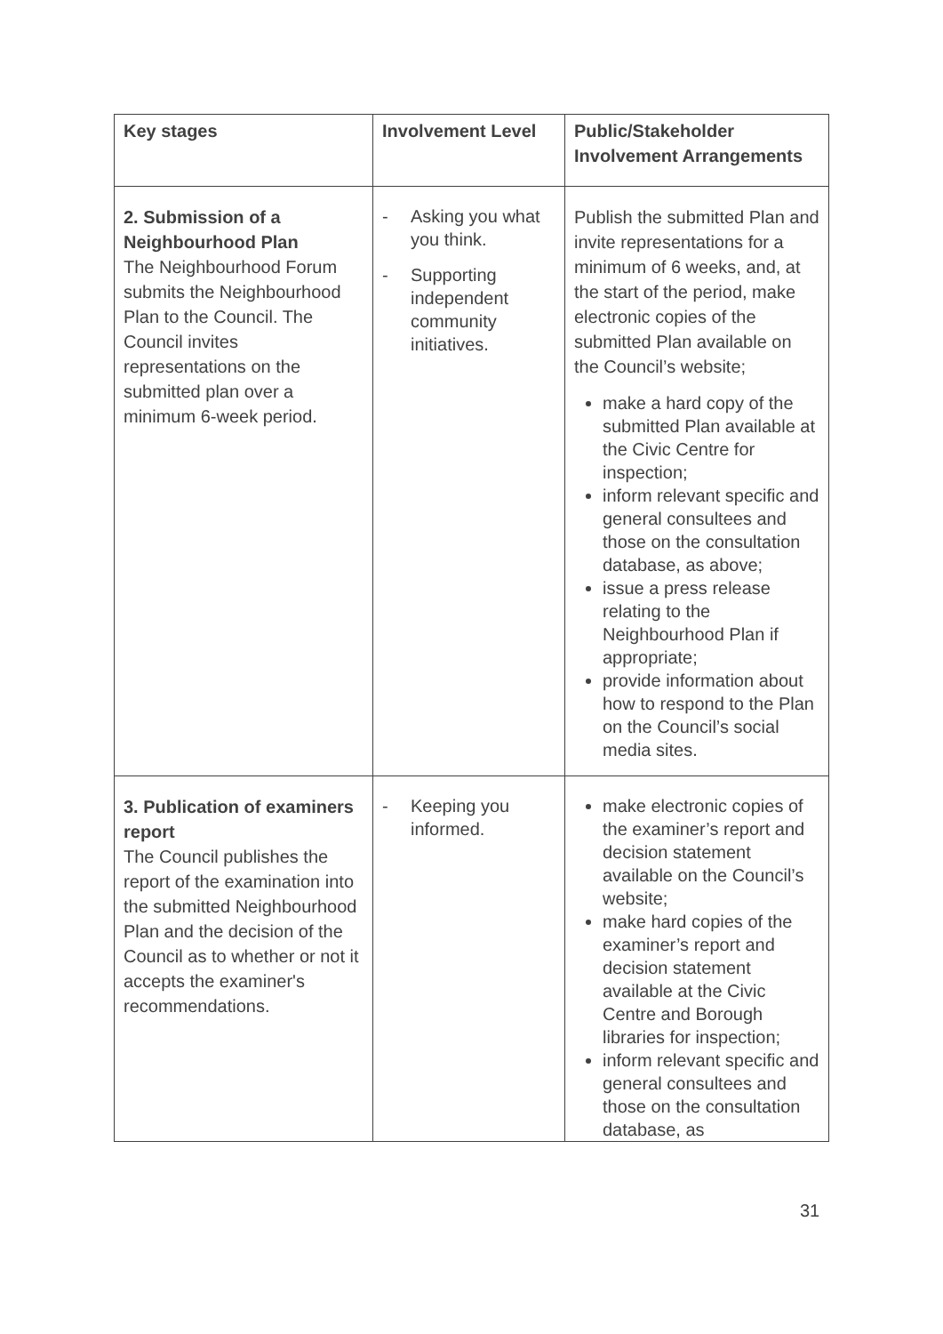| Key stages | Involvement Level | Public/Stakeholder Involvement Arrangements |
| --- | --- | --- |
| 2. Submission of a Neighbourhood Plan The Neighbourhood Forum submits the Neighbourhood Plan to the Council. The Council invites representations on the submitted plan over a minimum 6-week period. | - Asking you what you think. - Supporting independent community initiatives. | Publish the submitted Plan and invite representations for a minimum of 6 weeks, and, at the start of the period, make electronic copies of the submitted Plan available on the Council’s website; make a hard copy of the submitted Plan available at the Civic Centre for inspection; inform relevant specific and general consultees and those on the consultation database, as above; issue a press release relating to the Neighbourhood Plan if appropriate; provide information about how to respond to the Plan on the Council’s social media sites. |
| 3. Publication of examiners report The Council publishes the report of the examination into the submitted Neighbourhood Plan and the decision of the Council as to whether or not it accepts the examiner's recommendations. | - Keeping you informed. | make electronic copies of the examiner’s report and decision statement available on the Council’s website; make hard copies of the examiner’s report and decision statement available at the Civic Centre and Borough libraries for inspection; inform relevant specific and general consultees and those on the consultation database, as |
31